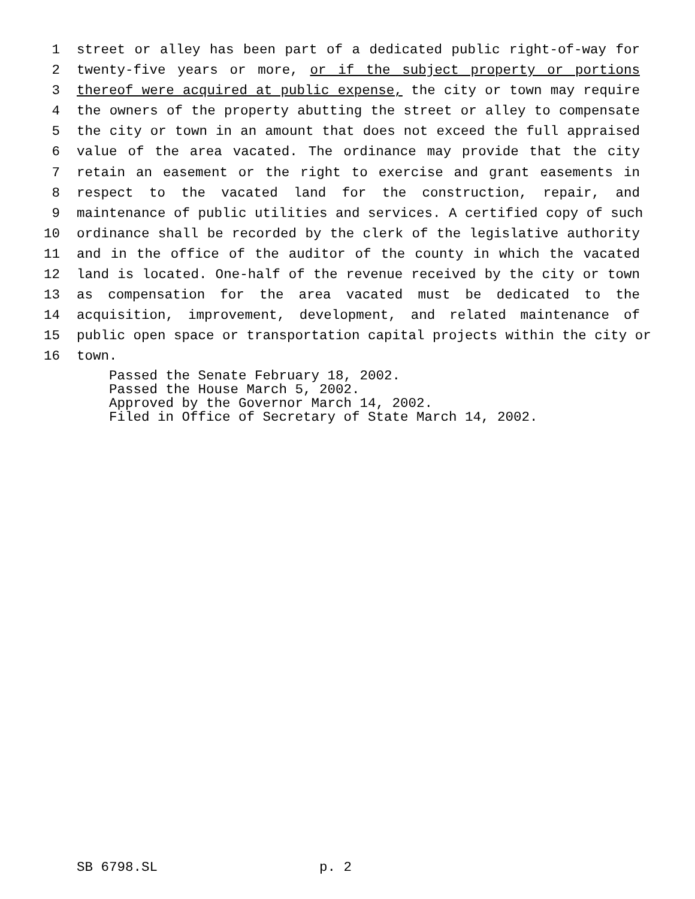1 street or alley has been part of a dedicated public right-of-way for
2 twenty-five years or more, or if the subject property or portions
3 thereof were acquired at public expense, the city or town may require
4 the owners of the property abutting the street or alley to compensate
5 the city or town in an amount that does not exceed the full appraised
6 value of the area vacated. The ordinance may provide that the city
7 retain an easement or the right to exercise and grant easements in
8 respect to the vacated land for the construction, repair, and
9 maintenance of public utilities and services. A certified copy of such
10 ordinance shall be recorded by the clerk of the legislative authority
11 and in the office of the auditor of the county in which the vacated
12 land is located. One-half of the revenue received by the city or town
13 as compensation for the area vacated must be dedicated to the
14 acquisition, improvement, development, and related maintenance of
15 public open space or transportation capital projects within the city or
16 town.
Passed the Senate February 18, 2002.
Passed the House March 5, 2002.
Approved by the Governor March 14, 2002.
Filed in Office of Secretary of State March 14, 2002.
SB 6798.SL p. 2